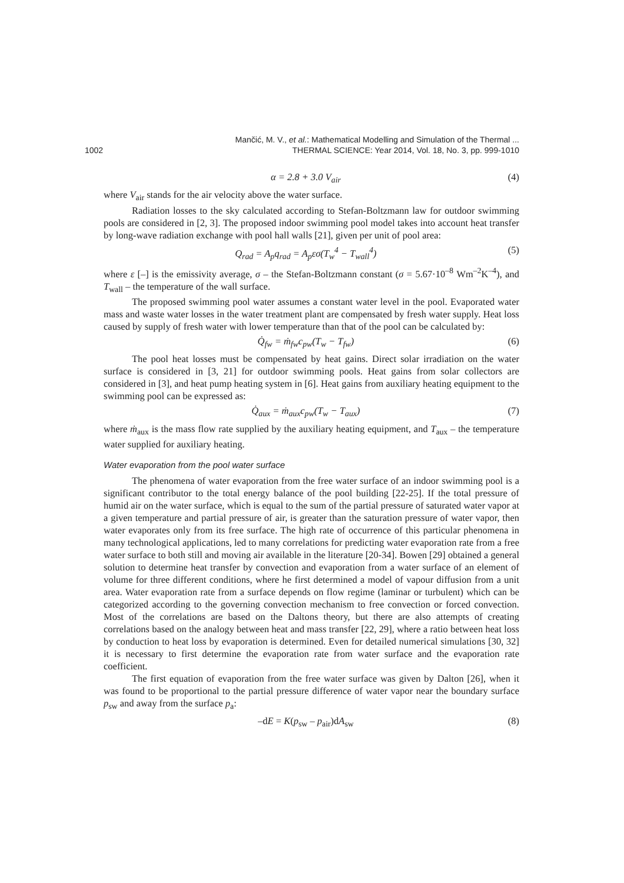1002 Mančić, M. V., et al.: Mathematical Modelling and Simulation of the Thermal ...
THERMAL SCIENCE: Year 2014, Vol. 18, No. 3, pp. 999-1010
α = 2.8 + 3.0 V<sub>air</sub> (4)
where V<sub>air</sub> stands for the air velocity above the water surface.
Radiation losses to the sky calculated according to Stefan-Boltzmann law for outdoor swimming pools are considered in [2, 3]. The proposed indoor swimming pool model takes into account heat transfer by long-wave radiation exchange with pool hall walls [21], given per unit of pool area:
Q<sub>rad</sub> = A<sub>p</sub>q<sub>rad</sub> = A<sub>p</sub>εσ(T<sub>w</sub><sup>4</sup> − T<sub>wall</sub><sup>4</sup>) (5)
where ε [–] is the emissivity average, σ – the Stefan-Boltzmann constant (σ = 5.67·10<sup>–8</sup> Wm<sup>–2</sup>K<sup>–4</sup>), and T<sub>wall</sub> – the temperature of the wall surface.
The proposed swimming pool water assumes a constant water level in the pool. Evaporated water mass and waste water losses in the water treatment plant are compensated by fresh water supply. Heat loss caused by supply of fresh water with lower temperature than that of the pool can be calculated by:
Q̇<sub>fw</sub> = ṁ<sub>fw</sub>c<sub>pw</sub>(T<sub>w</sub> − T<sub>fw</sub>) (6)
The pool heat losses must be compensated by heat gains. Direct solar irradiation on the water surface is considered in [3, 21] for outdoor swimming pools. Heat gains from solar collectors are considered in [3], and heat pump heating system in [6]. Heat gains from auxiliary heating equipment to the swimming pool can be expressed as:
Q̇<sub>aux</sub> = ṁ<sub>aux</sub>c<sub>pw</sub>(T<sub>w</sub> − T<sub>aux</sub>) (7)
where ṁ<sub>aux</sub> is the mass flow rate supplied by the auxiliary heating equipment, and T<sub>aux</sub> – the temperature water supplied for auxiliary heating.
Water evaporation from the pool water surface
The phenomena of water evaporation from the free water surface of an indoor swimming pool is a significant contributor to the total energy balance of the pool building [22-25]. If the total pressure of humid air on the water surface, which is equal to the sum of the partial pressure of saturated water vapor at a given temperature and partial pressure of air, is greater than the saturation pressure of water vapor, then water evaporates only from its free surface. The high rate of occurrence of this particular phenomena in many technological applications, led to many correlations for predicting water evaporation rate from a free water surface to both still and moving air available in the literature [20-34]. Bowen [29] obtained a general solution to determine heat transfer by convection and evaporation from a water surface of an element of volume for three different conditions, where he first determined a model of vapour diffusion from a unit area. Water evaporation rate from a surface depends on flow regime (laminar or turbulent) which can be categorized according to the governing convection mechanism to free convection or forced convection. Most of the correlations are based on the Daltons theory, but there are also attempts of creating correlations based on the analogy between heat and mass transfer [22, 29], where a ratio between heat loss by conduction to heat loss by evaporation is determined. Even for detailed numerical simulations [30, 32] it is necessary to first determine the evaporation rate from water surface and the evaporation rate coefficient.
The first equation of evaporation from the free water surface was given by Dalton [26], when it was found to be proportional to the partial pressure difference of water vapor near the boundary surface p<sub>sw</sub> and away from the surface p<sub>a</sub>:
–dE = K(p<sub>sw</sub> – p<sub>air</sub>)dA<sub>sw</sub> (8)